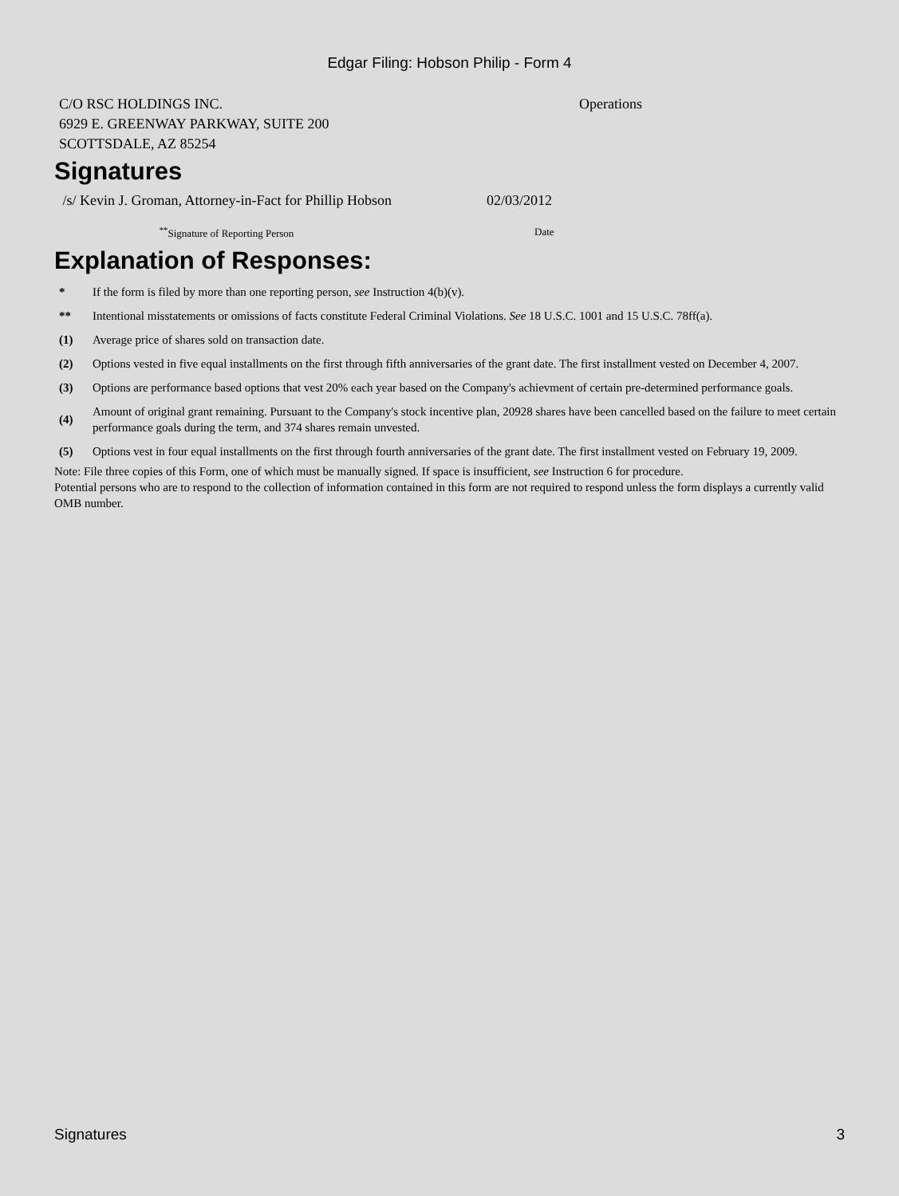Edgar Filing: Hobson Philip - Form 4
| C/O RSC HOLDINGS INC. 6929 E. GREENWAY PARKWAY, SUITE 200 SCOTTSDALE, AZ 85254 | Operations |
Signatures
| /s/ Kevin J. Groman, Attorney-in-Fact for Phillip Hobson | 02/03/2012 |
| <sup>**</sup> Signature of Reporting Person | Date |
Explanation of Responses:
| * | If the form is filed by more than one reporting person, see Instruction 4(b)(v). |
| ** | Intentional misstatements or omissions of facts constitute Federal Criminal Violations. See 18 U.S.C. 1001 and 15 U.S.C. 78ff(a). |
| (1) | Average price of shares sold on transaction date. |
| (2) | Options vested in five equal installments on the first through fifth anniversaries of the grant date. The first installment vested on December 4, 2007. |
| (3) | Options are performance based options that vest 20% each year based on the Company's achievment of certain pre-determined performance goals. |
| (4) | Amount of original grant remaining. Pursuant to the Company's stock incentive plan, 20928 shares have been cancelled based on the failure to meet certain performance goals during the term, and 374 shares remain unvested. |
| (5) | Options vest in four equal installments on the first through fourth anniversaries of the grant date. The first installment vested on February 19, 2009. |
Note: File three copies of this Form, one of which must be manually signed. If space is insufficient, see Instruction 6 for procedure.
Potential persons who are to respond to the collection of information contained in this form are not required to respond unless the form displays a currently valid OMB number.
Signatures 3